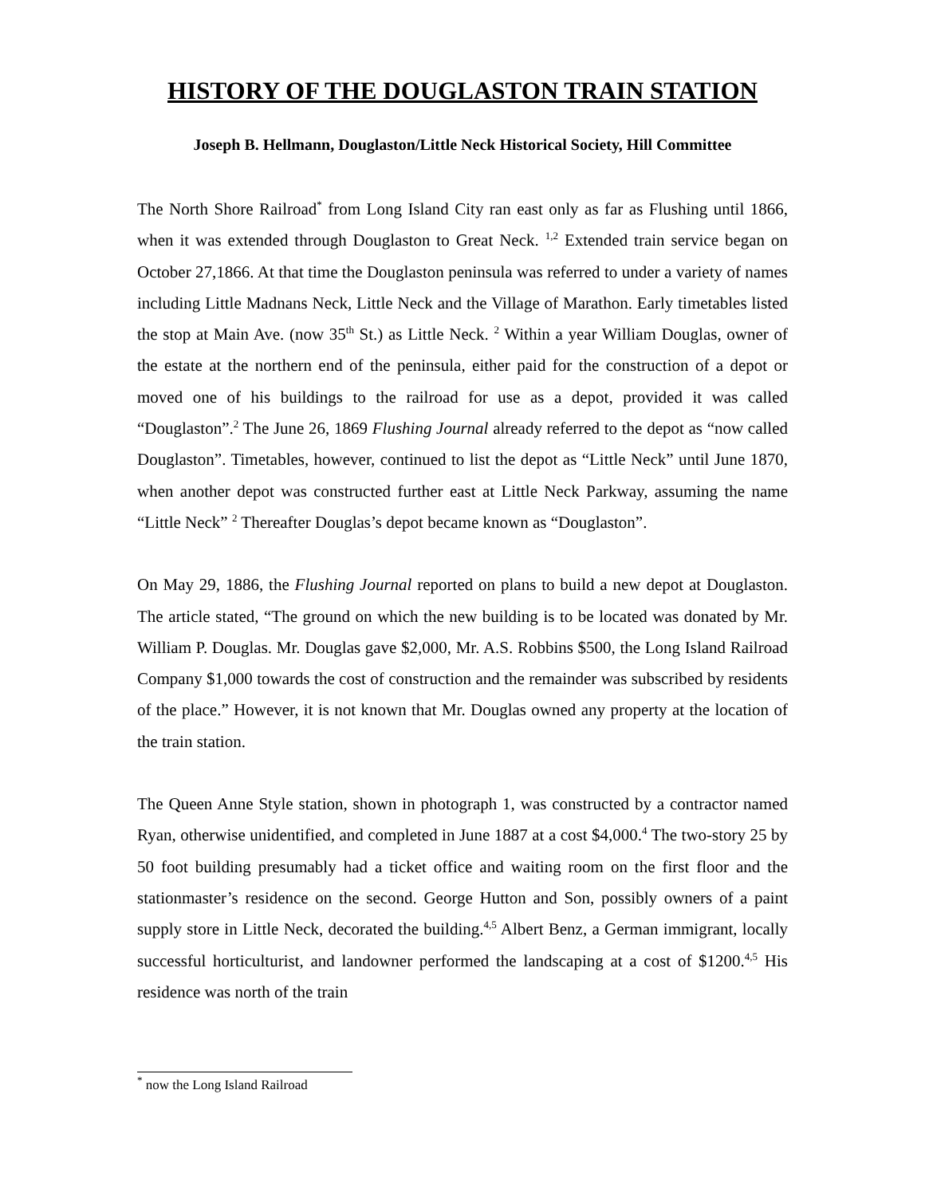HISTORY OF THE DOUGLASTON TRAIN STATION
Joseph B. Hellmann, Douglaston/Little Neck Historical Society, Hill Committee
The North Shore Railroad<sup>*</sup> from Long Island City ran east only as far as Flushing until 1866, when it was extended through Douglaston to Great Neck. <sup>1,2</sup> Extended train service began on October 27,1866. At that time the Douglaston peninsula was referred to under a variety of names including Little Madnans Neck, Little Neck and the Village of Marathon. Early timetables listed the stop at Main Ave. (now 35<sup>th</sup> St.) as Little Neck. <sup>2</sup> Within a year William Douglas, owner of the estate at the northern end of the peninsula, either paid for the construction of a depot or moved one of his buildings to the railroad for use as a depot, provided it was called “Douglaston”.<sup>2</sup> The June 26, 1869 Flushing Journal already referred to the depot as “now called Douglaston”. Timetables, however, continued to list the depot as “Little Neck” until June 1870, when another depot was constructed further east at Little Neck Parkway, assuming the name “Little Neck” <sup>2</sup> Thereafter Douglas’s depot became known as “Douglaston”.
On May 29, 1886, the Flushing Journal reported on plans to build a new depot at Douglaston. The article stated, “The ground on which the new building is to be located was donated by Mr. William P. Douglas. Mr. Douglas gave $2,000, Mr. A.S. Robbins $500, the Long Island Railroad Company $1,000 towards the cost of construction and the remainder was subscribed by residents of the place.” However, it is not known that Mr. Douglas owned any property at the location of the train station.
The Queen Anne Style station, shown in photograph 1, was constructed by a contractor named Ryan, otherwise unidentified, and completed in June 1887 at a cost $4,000.<sup>4</sup> The two-story 25 by 50 foot building presumably had a ticket office and waiting room on the first floor and the stationmaster’s residence on the second. George Hutton and Son, possibly owners of a paint supply store in Little Neck, decorated the building.<sup>4,5</sup> Albert Benz, a German immigrant, locally successful horticulturist, and landowner performed the landscaping at a cost of $1200.<sup>4,5</sup> His residence was north of the train
<sup>*</sup> now the Long Island Railroad